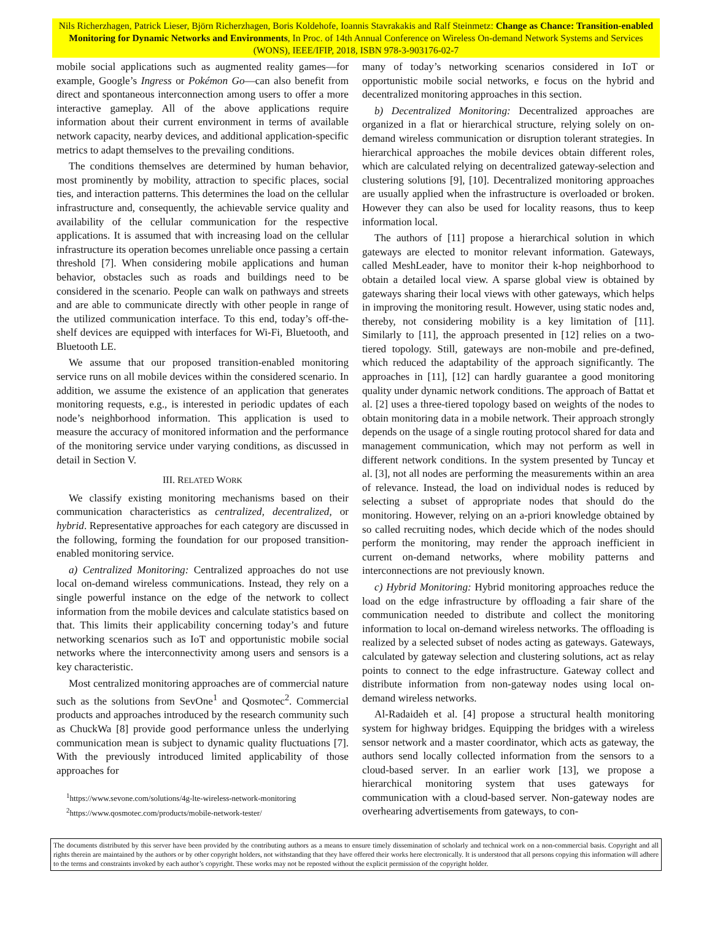Nils Richerzhagen, Patrick Lieser, Björn Richerzhagen, Boris Koldehofe, Ioannis Stavrakakis and Ralf Steinmetz: Change as Chance: Transition-enabled Monitoring for Dynamic Networks and Environments, In Proc. of 14th Annual Conference on Wireless On-demand Network Systems and Services (WONS), IEEE/IFIP, 2018, ISBN 978-3-903176-02-7
mobile social applications such as augmented reality games—for example, Google’s Ingress or Pokémon Go—can also benefit from direct and spontaneous interconnection among users to offer a more interactive gameplay. All of the above applications require information about their current environment in terms of available network capacity, nearby devices, and additional application-specific metrics to adapt themselves to the prevailing conditions.
The conditions themselves are determined by human behavior, most prominently by mobility, attraction to specific places, social ties, and interaction patterns. This determines the load on the cellular infrastructure and, consequently, the achievable service quality and availability of the cellular communication for the respective applications. It is assumed that with increasing load on the cellular infrastructure its operation becomes unreliable once passing a certain threshold [7]. When considering mobile applications and human behavior, obstacles such as roads and buildings need to be considered in the scenario. People can walk on pathways and streets and are able to communicate directly with other people in range of the utilized communication interface. To this end, today’s off-the-shelf devices are equipped with interfaces for Wi-Fi, Bluetooth, and Bluetooth LE.
We assume that our proposed transition-enabled monitoring service runs on all mobile devices within the considered scenario. In addition, we assume the existence of an application that generates monitoring requests, e.g., is interested in periodic updates of each node’s neighborhood information. This application is used to measure the accuracy of monitored information and the performance of the monitoring service under varying conditions, as discussed in detail in Section V.
III. RELATED WORK
We classify existing monitoring mechanisms based on their communication characteristics as centralized, decentralized, or hybrid. Representative approaches for each category are discussed in the following, forming the foundation for our proposed transition-enabled monitoring service.
a) Centralized Monitoring: Centralized approaches do not use local on-demand wireless communications. Instead, they rely on a single powerful instance on the edge of the network to collect information from the mobile devices and calculate statistics based on that. This limits their applicability concerning today’s and future networking scenarios such as IoT and opportunistic mobile social networks where the interconnectivity among users and sensors is a key characteristic.
Most centralized monitoring approaches are of commercial nature such as the solutions from SevOne<sup>1</sup> and Qosmotec<sup>2</sup>. Commercial products and approaches introduced by the research community such as ChuckWa [8] provide good performance unless the underlying communication mean is subject to dynamic quality fluctuations [7]. With the previously introduced limited applicability of those approaches for
<sup>1</sup> https://www.sevone.com/solutions/4g-lte-wireless-network-monitoring
<sup>2</sup> https://www.qosmotec.com/products/mobile-network-tester/
many of today’s networking scenarios considered in IoT or opportunistic mobile social networks, e focus on the hybrid and decentralized monitoring approaches in this section.
b) Decentralized Monitoring: Decentralized approaches are organized in a flat or hierarchical structure, relying solely on on-demand wireless communication or disruption tolerant strategies. In hierarchical approaches the mobile devices obtain different roles, which are calculated relying on decentralized gateway-selection and clustering solutions [9], [10]. Decentralized monitoring approaches are usually applied when the infrastructure is overloaded or broken. However they can also be used for locality reasons, thus to keep information local.
The authors of [11] propose a hierarchical solution in which gateways are elected to monitor relevant information. Gateways, called MeshLeader, have to monitor their k-hop neighborhood to obtain a detailed local view. A sparse global view is obtained by gateways sharing their local views with other gateways, which helps in improving the monitoring result. However, using static nodes and, thereby, not considering mobility is a key limitation of [11]. Similarly to [11], the approach presented in [12] relies on a two-tiered topology. Still, gateways are non-mobile and pre-defined, which reduced the adaptability of the approach significantly. The approaches in [11], [12] can hardly guarantee a good monitoring quality under dynamic network conditions. The approach of Battat et al. [2] uses a three-tiered topology based on weights of the nodes to obtain monitoring data in a mobile network. Their approach strongly depends on the usage of a single routing protocol shared for data and management communication, which may not perform as well in different network conditions. In the system presented by Tuncay et al. [3], not all nodes are performing the measurements within an area of relevance. Instead, the load on individual nodes is reduced by selecting a subset of appropriate nodes that should do the monitoring. However, relying on an a-priori knowledge obtained by so called recruiting nodes, which decide which of the nodes should perform the monitoring, may render the approach inefficient in current on-demand networks, where mobility patterns and interconnections are not previously known.
c) Hybrid Monitoring: Hybrid monitoring approaches reduce the load on the edge infrastructure by offloading a fair share of the communication needed to distribute and collect the monitoring information to local on-demand wireless networks. The offloading is realized by a selected subset of nodes acting as gateways. Gateways, calculated by gateway selection and clustering solutions, act as relay points to connect to the edge infrastructure. Gateway collect and distribute information from non-gateway nodes using local on-demand wireless networks.
Al-Radaideh et al. [4] propose a structural health monitoring system for highway bridges. Equipping the bridges with a wireless sensor network and a master coordinator, which acts as gateway, the authors send locally collected information from the sensors to a cloud-based server. In an earlier work [13], we propose a hierarchical monitoring system that uses gateways for communication with a cloud-based server. Non-gateway nodes are overhearing advertisements from gateways, to con-
The documents distributed by this server have been provided by the contributing authors as a means to ensure timely dissemination of scholarly and technical work on a non-commercial basis. Copyright and all rights therein are maintained by the authors or by other copyright holders, not withstanding that they have offered their works here electronically. It is understood that all persons copying this information will adhere to the terms and constraints invoked by each author’s copyright. These works may not be reposted without the explicit permission of the copyright holder.